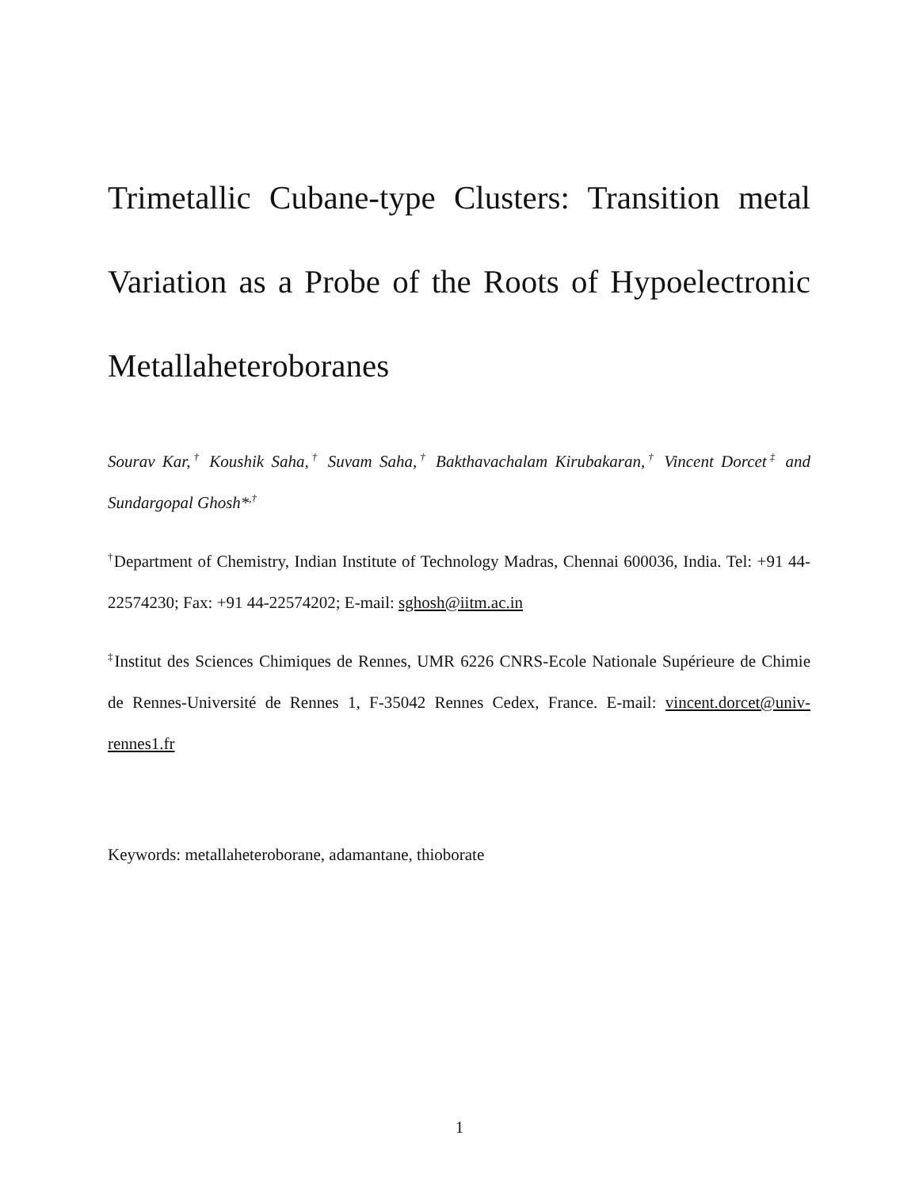Trimetallic Cubane-type Clusters: Transition metal Variation as a Probe of the Roots of Hypoelectronic Metallaheteroboranes
Sourav Kar,<sup>†</sup> Koushik Saha,<sup>†</sup> Suvam Saha,<sup>†</sup> Bakthavachalam Kirubakaran,<sup>†</sup> Vincent Dorcet<sup>‡</sup> and Sundargopal Ghosh*<sup>,†</sup>
<sup>†</sup> Department of Chemistry, Indian Institute of Technology Madras, Chennai 600036, India. Tel: +91 44-22574230; Fax: +91 44-22574202; E-mail: sghosh@iitm.ac.in
<sup>‡</sup> Institut des Sciences Chimiques de Rennes, UMR 6226 CNRS-Ecole Nationale Supérieure de Chimie de Rennes-Université de Rennes 1, F-35042 Rennes Cedex, France. E-mail: vincent.dorcet@univ-rennes1.fr
Keywords: metallaheteroborane, adamantane, thioborate
1